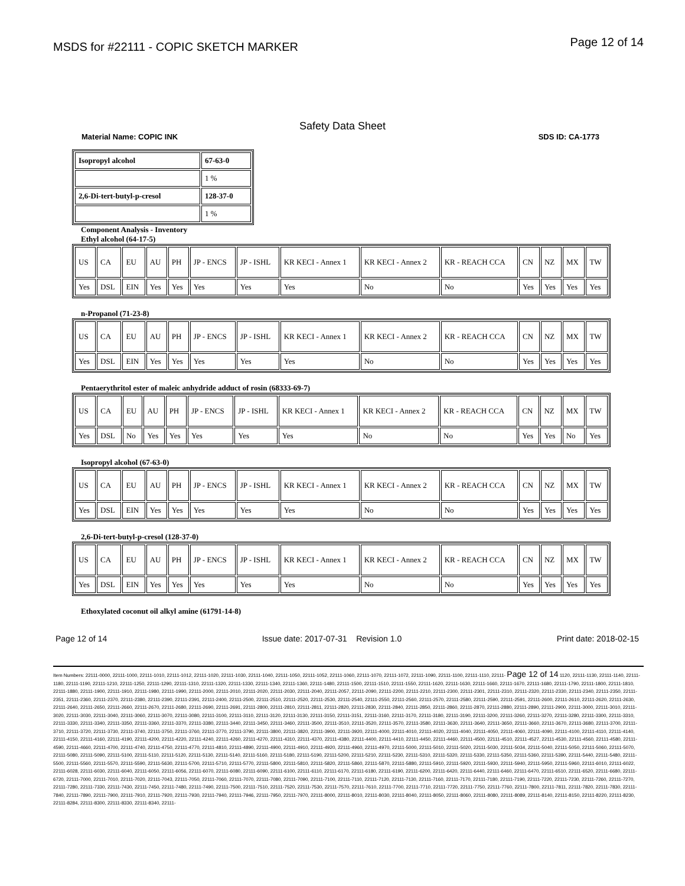MSDS for #22111 - COPIC SKETCH MARKER
Page 12 of 14
Safety Data Sheet
Material Name: COPIC INK SDS ID: CA-1773
| Isopropyl alcohol | 67-63-0 |
| | 1 % |
| 2,6-Di-tert-butyl-p-cresol | 128-37-0 |
| | 1 % |
Component Analysis - Inventory
Ethyl alcohol (64-17-5)
| US | CA | EU | AU | PH | JP - ENCS | JP - ISHL | KR KECI - Annex 1 | KR KECI - Annex 2 | KR - REACH CCA | CN | NZ | MX | TW |
| Yes | DSL | EIN | Yes | Yes | Yes | Yes | Yes | No | No | Yes | Yes | Yes | Yes |
n-Propanol (71-23-8)
| US | CA | EU | AU | PH | JP - ENCS | JP - ISHL | KR KECI - Annex 1 | KR KECI - Annex 2 | KR - REACH CCA | CN | NZ | MX | TW |
| Yes | DSL | EIN | Yes | Yes | Yes | Yes | Yes | No | No | Yes | Yes | Yes | Yes |
Pentaerythritol ester of maleic anhydride adduct of rosin (68333-69-7)
| US | CA | EU | AU | PH | JP - ENCS | JP - ISHL | KR KECI - Annex 1 | KR KECI - Annex 2 | KR - REACH CCA | CN | NZ | MX | TW |
| Yes | DSL | No | Yes | Yes | Yes | Yes | Yes | No | No | Yes | Yes | No | Yes |
Isopropyl alcohol (67-63-0)
| US | CA | EU | AU | PH | JP - ENCS | JP - ISHL | KR KECI - Annex 1 | KR KECI - Annex 2 | KR - REACH CCA | CN | NZ | MX | TW |
| Yes | DSL | EIN | Yes | Yes | Yes | Yes | Yes | No | No | Yes | Yes | Yes | Yes |
2,6-Di-tert-butyl-p-cresol (128-37-0)
| US | CA | EU | AU | PH | JP - ENCS | JP - ISHL | KR KECI - Annex 1 | KR KECI - Annex 2 | KR - REACH CCA | CN | NZ | MX | TW |
| Yes | DSL | EIN | Yes | Yes | Yes | Yes | Yes | No | No | Yes | Yes | Yes | Yes |
Ethoxylated coconut oil alkyl amine (61791-14-8)
Page 12 of 14 Issue date: 2017-07-31 Revision 1.0 Print date: 2018-02-15
Item Numbers: 22111-0000, 22111-1000, 22111-1010, 22111-1012, 22111-1020, 22111-1030, 22111-1040, 22111-1050, 22111-1052, 22111-1060, 22111-1070, 22111-1072, 22111-1090, 22111-1100, 22111-1110, 22111- Page 12 of 14 1120, 22111-1130, 22111-1140, 22111-1180, 22111-1190, 22111-1210, 22111-1250, 22111-1290, 22111-1310, 22111-1320, 22111-1330, 22111-1340, 22111-1360, 22111-1480, 22111-1500, 22111-1510, 22111-1550, 22111-1620, 22111-1630, 22111-1660, 22111-1670, 22111-1680, 22111-1790, 22111-1800, 22111-1810, 22111-1880, 22111-1900, 22111-1910, 22111-1980, 22111-1990, 22111-2000, 22111-2010, 22111-2020, 22111-2030, 22111-2040, 22111-2057, 22111-2090, 22111-2200, 22111-2210, 22111-2300, 22111-2301, 22111-2310, 22111-2320, 22111-2330, 22111-2340, 22111-2350, 22111-2351, 22111-2360, 22111-2370, 22111-2380, 22111-2390, 22111-2391, 22111-2400, 22111-2500, 22111-2510, 22111-2520, 22111-2530, 22111-2540, 22111-2550, 22111-2560, 22111-2570, 22111-2580, 22111-2590, 22111-2591, 22111-2600, 22111-2610, 22111-2620, 22111-2630, 22111-2640, 22111-2650, 22111-2660, 22111-2670, 22111-2680, 22111-2690, 22111-2691, 22111-2800, 22111-2810, 22111-2811, 22111-2820, 22111-2830, 22111-2840, 22111-2850, 22111-2860, 22111-2870, 22111-2880, 22111-2890, 22111-2900, 22111-3000, 22111-3010, 22111-3020, 22111-3030, 22111-3040, 22111-3060, 22111-3070, 22111-3080, 22111-3100, 22111-3110, 22111-3120, 22111-3130, 22111-3150, 22111-3151, 22111-3160, 22111-3170, 22111-3180, 22111-3190, 22111-3200, 22111-3260, 22111-3270, 22111-3280, 22111-3300, 22111-3310, 22111-3330, 22111-3340, 22111-3350, 22111-3360, 22111-3370, 22111-3380, 22111-3440, 22111-3450, 22111-3460, 22111-3500, 22111-3510, 22111-3520, 22111-3570, 22111-3580, 22111-3630, 22111-3640, 22111-3650, 22111-3660, 22111-3670, 22111-3680, 22111-3700, 22111-3710, 22111-3720, 22111-3730, 22111-3740, 22111-3750, 22111-3760, 22111-3770, 22111-3790, 22111-3800, 22111-3820, 22111-3900, 22111-3920, 22111-4000, 22111-4010, 22111-4020, 22111-4040, 22111-4050, 22111-4060, 22111-4090, 22111-4100, 22111-4110, 22111-4140, 22111-4150, 22111-4160, 22111-4190, 22111-4200, 22111-4220, 22111-4240, 22111-4260, 22111-4270, 22111-4310, 22111-4370, 22111-4380, 22111-4400, 22111-4410, 22111-4450, 22111-4460, 22111-4500, 22111-4510, 22111-4527, 22111-4530, 22111-4560, 22111-4580, 22111-4590, 22111-4660, 22111-4700, 22111-4740, 22111-4750, 22111-4770, 22111-4810, 22111-4890, 22111-4900, 22111-4910, 22111-4920, 22111-4960, 22111-4970, 22111-5000, 22111-5010, 22111-5020, 22111-5030, 22111-5034, 22111-5040, 22111-5050, 22111-5060, 22111-5070, 22111-5080, 22111-5090, 22111-5100, 22111-5110, 22111-5120, 22111-5130, 22111-5140, 22111-5160, 22111-5180, 22111-5190, 22111-5200, 22111-5210, 22111-5230, 22111-5310, 22111-5320, 22111-5330, 22111-5350, 22111-5360, 22111-5390, 22111-5440, 22111-5480, 22111-5500, 22111-5560, 22111-5570, 22111-5590, 22111-5630, 22111-5700, 22111-5710, 22111-5770, 22111-5800, 22111-5810, 22111-5820, 22111-5860, 22111-5870, 22111-5880, 22111-5910, 22111-5920, 22111-5930, 22111-5940, 22111-5950, 22111-5960, 22111-6010, 22111-6022, 22111-6028, 22111-6030, 22111-6040, 22111-6050, 22111-6056, 22111-6070, 22111-6080, 22111-6090, 22111-6100, 22111-6110, 22111-6170, 22111-6180, 22111-6190, 22111-6200, 22111-6420, 22111-6440, 22111-6460, 22111-6470, 22111-6510, 22111-6520, 22111-6680, 22111-6720, 22111-7000, 22111-7010, 22111-7020, 22111-7043, 22111-7050, 22111-7060, 22111-7070, 22111-7080, 22111-7090, 22111-7100, 22111-7110, 22111-7120, 22111-7130, 22111-7160, 22111-7170, 22111-7180, 22111-7190, 22111-7220, 22111-7230, 22111-7260, 22111-7270, 22111-7280, 22111-7330, 22111-7430, 22111-7450, 22111-7480, 22111-7490, 22111-7500, 22111-7510, 22111-7520, 22111-7530, 22111-7570, 22111-7610, 22111-7700, 22111-7710, 22111-7720, 22111-7750, 22111-7760, 22111-7800, 22111-7811, 22111-7820, 22111-7830, 22111-7840, 22111-7890, 22111-7900, 22111-7910, 22111-7920, 22111-7930, 22111-7940, 22111-7946, 22111-7950, 22111-7970, 22111-8000, 22111-8010, 22111-8030, 22111-8040, 22111-8050, 22111-8060, 22111-8080, 22111-8089, 22111-8140, 22111-8150, 22111-8220, 22111-8230, 22111-8284, 22111-8300, 22111-8330, 22111-8340, 22111-